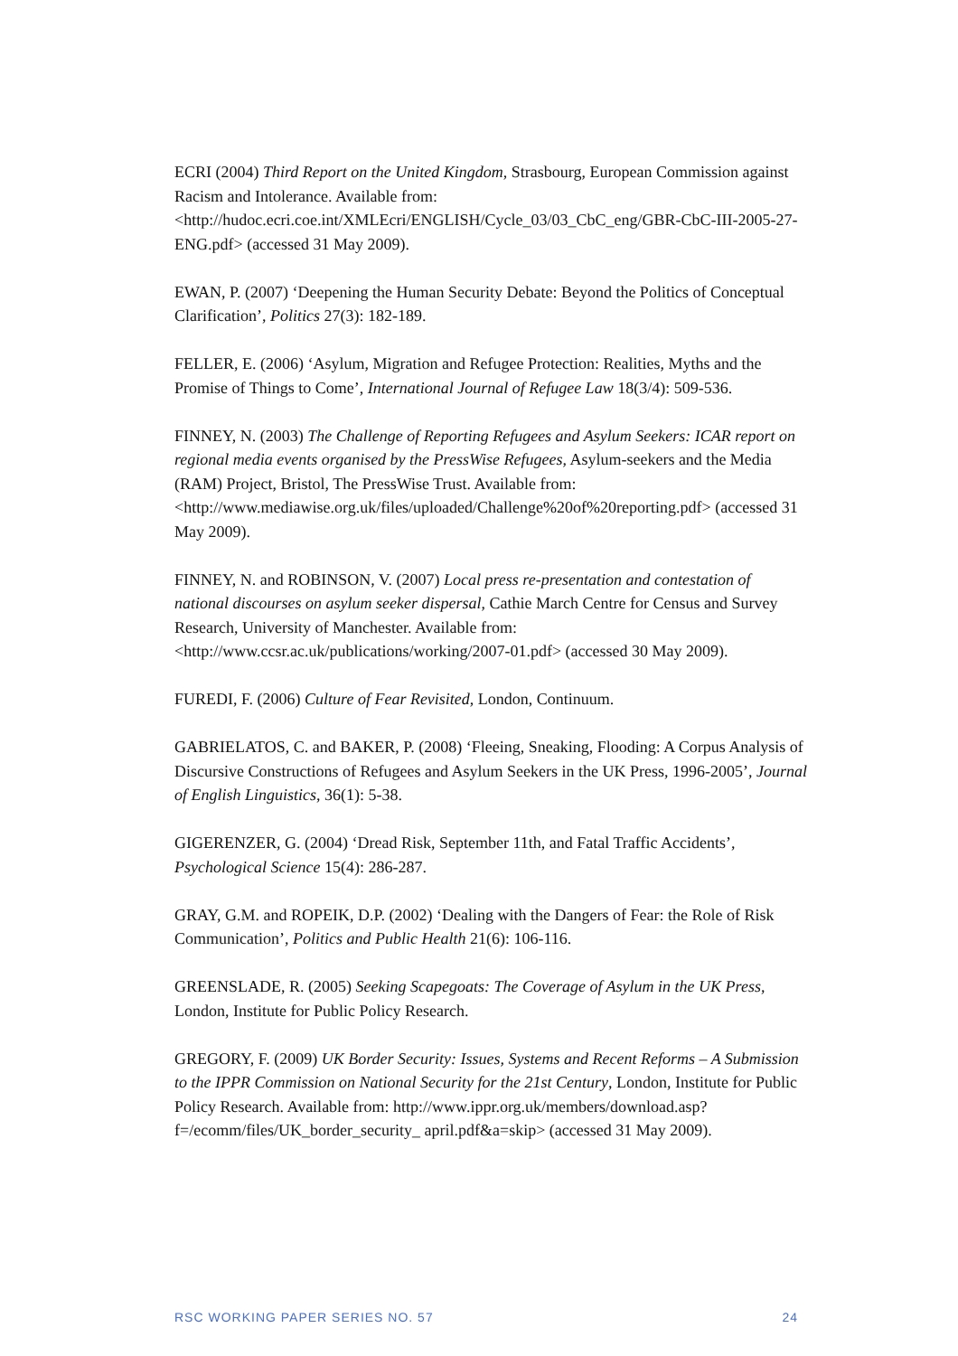ECRI (2004) Third Report on the United Kingdom, Strasbourg, European Commission against Racism and Intolerance. Available from: <http://hudoc.ecri.coe.int/XMLEcri/ENGLISH/Cycle_03/03_CbC_eng/GBR-CbC-III-2005-27-ENG.pdf> (accessed 31 May 2009).
EWAN, P. (2007) ‘Deepening the Human Security Debate: Beyond the Politics of Conceptual Clarification’, Politics 27(3): 182-189.
FELLER, E. (2006) ‘Asylum, Migration and Refugee Protection: Realities, Myths and the Promise of Things to Come’, International Journal of Refugee Law 18(3/4): 509-536.
FINNEY, N. (2003) The Challenge of Reporting Refugees and Asylum Seekers: ICAR report on regional media events organised by the PressWise Refugees, Asylum-seekers and the Media (RAM) Project, Bristol, The PressWise Trust. Available from: <http://www.mediawise.org.uk/files/uploaded/Challenge%20of%20reporting.pdf> (accessed 31 May 2009).
FINNEY, N. and ROBINSON, V. (2007) Local press re-presentation and contestation of national discourses on asylum seeker dispersal, Cathie March Centre for Census and Survey Research, University of Manchester. Available from: <http://www.ccsr.ac.uk/publications/working/2007-01.pdf> (accessed 30 May 2009).
FUREDI, F. (2006) Culture of Fear Revisited, London, Continuum.
GABRIELATOS, C. and BAKER, P. (2008) ‘Fleeing, Sneaking, Flooding: A Corpus Analysis of Discursive Constructions of Refugees and Asylum Seekers in the UK Press, 1996-2005’, Journal of English Linguistics, 36(1): 5-38.
GIGERENZER, G. (2004) ‘Dread Risk, September 11th, and Fatal Traffic Accidents’, Psychological Science 15(4): 286-287.
GRAY, G.M. and ROPEIK, D.P. (2002) ‘Dealing with the Dangers of Fear: the Role of Risk Communication’, Politics and Public Health 21(6): 106-116.
GREENSLADE, R. (2005) Seeking Scapegoats: The Coverage of Asylum in the UK Press, London, Institute for Public Policy Research.
GREGORY, F. (2009) UK Border Security: Issues, Systems and Recent Reforms – A Submission to the IPPR Commission on National Security for the 21st Century, London, Institute for Public Policy Research. Available from: http://www.ippr.org.uk/members/download.asp?f=/ecomm/files/UK_border_security_ april.pdf&a=skip> (accessed 31 May 2009).
RSC WORKING PAPER SERIES NO. 57 24